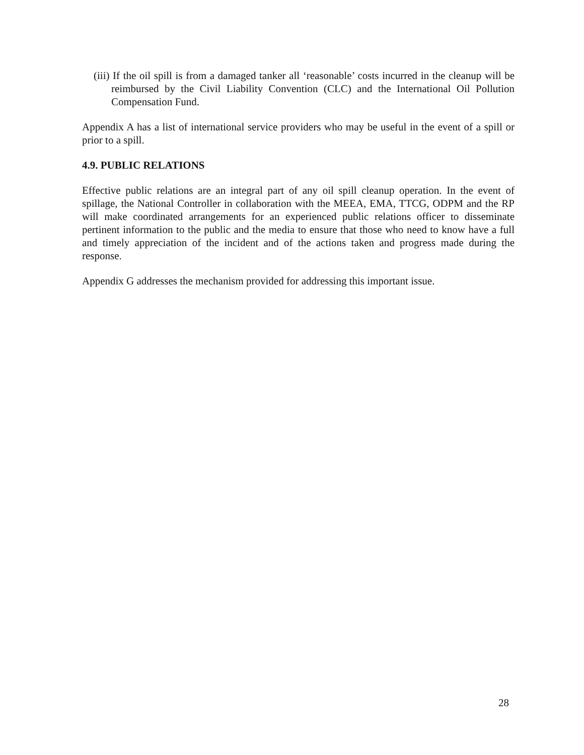(iii) If the oil spill is from a damaged tanker all ‘reasonable’ costs incurred in the cleanup will be reimbursed by the Civil Liability Convention (CLC) and the International Oil Pollution Compensation Fund.
Appendix A has a list of international service providers who may be useful in the event of a spill or prior to a spill.
4.9. PUBLIC RELATIONS
Effective public relations are an integral part of any oil spill cleanup operation. In the event of spillage, the National Controller in collaboration with the MEEA, EMA, TTCG, ODPM and the RP will make coordinated arrangements for an experienced public relations officer to disseminate pertinent information to the public and the media to ensure that those who need to know have a full and timely appreciation of the incident and of the actions taken and progress made during the response.
Appendix G addresses the mechanism provided for addressing this important issue.
28